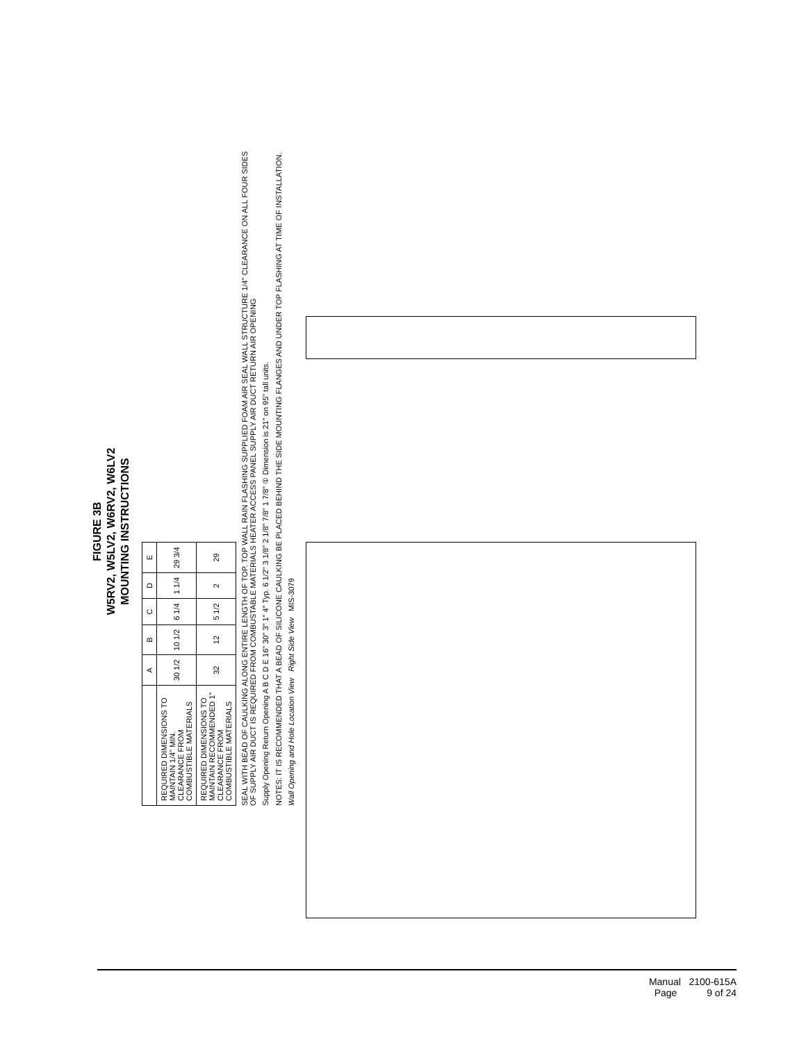FIGURE 3B
W5RV2, W5LV2, W6RV2, W6LV2
MOUNTING INSTRUCTIONS
| | A | B | C | D | E |
| --- | --- | --- | --- | --- | --- |
| REQUIRED DIMENSIONS TO MAINTAIN 1/4" MIN. CLEARANCE FROM COMBUSTIBLE MATERIALS | 30 1/2 | 10 1/2 | 6 1/4 | 1 1/4 | 29 3/4 |
| REQUIRED DIMENSIONS TO MAINTAIN RECOMMENDED 1" CLEARANCE FROM COMBUSTIBLE MATERIALS | 32 | 12 | 5 1/2 | 2 | 29 |
SEAL WITH BEAD OF CAULKING ALONG ENTIRE LENGTH OF TOP. TOP WALL RAIN FLASHING SUPPLIED FOAM AIR SEAL WALL STRUCTURE 1/4" CLEARANCE ON ALL FOUR SIDES OF SUPPLY AIR DUCT IS REQUIRED FROM COMBUSTABLE MATERIALS HEATER ACCESS PANEL SUPPLY AIR DUCT RETURN AIR OPENING
Supply Opening Return Opening A B C D E 16" 30" 3" 1" 4" Typ. 6 1/2" 3 1/8" 2 1/8" 7/8" 1 7/8" ① Dimension is 21" on 95" tall units.
NOTES: IT IS RECOMMENDED THAT A BEAD OF SILICONE CAULKING BE PLACED BEHIND THE SIDE MOUNTING FLANGES AND UNDER TOP FLASHING AT TIME OF INSTALLATION.
Wall Opening and Hole Location View Right Side View MIS-3079
Manual 2100-615A
Page 9 of 24